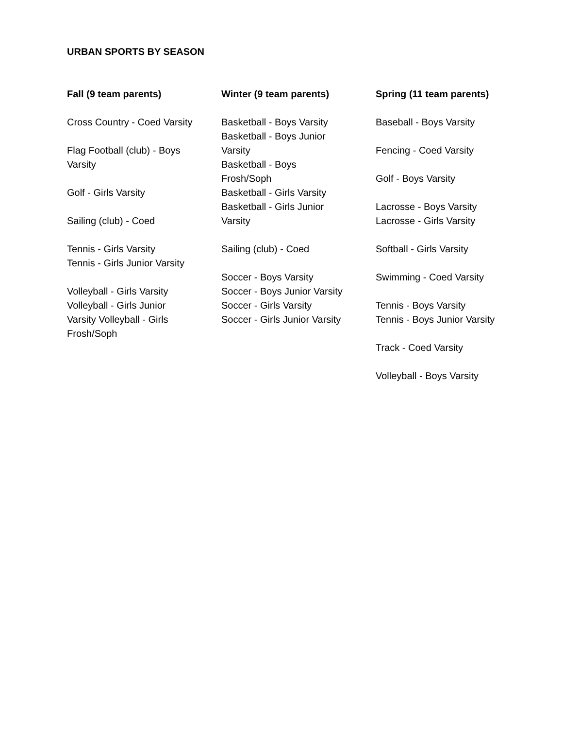URBAN SPORTS BY SEASON
Fall (9 team parents)
Cross Country - Coed Varsity
Flag Football (club) - Boys Varsity
Golf - Girls Varsity
Sailing (club) - Coed
Tennis - Girls Varsity
Tennis - Girls Junior Varsity
Volleyball - Girls Varsity
Volleyball - Girls Junior Varsity Volleyball - Girls Frosh/Soph
Winter (9 team parents)
Basketball - Boys Varsity
Basketball - Boys Junior Varsity
Basketball - Boys Frosh/Soph
Basketball - Girls Varsity
Basketball - Girls Junior Varsity
Sailing (club) - Coed
Soccer - Boys Varsity
Soccer - Boys Junior Varsity
Soccer - Girls Varsity
Soccer - Girls Junior Varsity
Spring (11 team parents)
Baseball - Boys Varsity
Fencing - Coed Varsity
Golf - Boys Varsity
Lacrosse - Boys Varsity
Lacrosse - Girls Varsity
Softball - Girls Varsity
Swimming - Coed Varsity
Tennis - Boys Varsity
Tennis - Boys Junior Varsity
Track - Coed Varsity
Volleyball - Boys Varsity